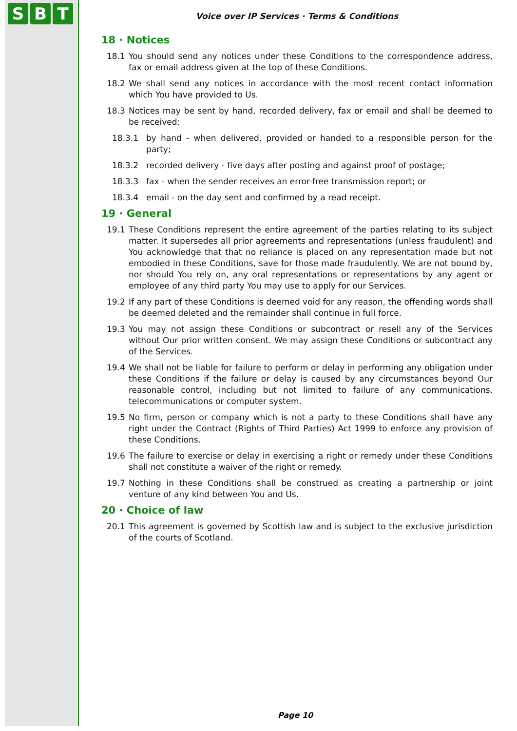S B T
Voice over IP Services · Terms & Conditions
18 · Notices
18.1 You should send any notices under these Conditions to the correspondence address, fax or email address given at the top of these Conditions.
18.2 We shall send any notices in accordance with the most recent contact information which You have provided to Us.
18.3 Notices may be sent by hand, recorded delivery, fax or email and shall be deemed to be received:
18.3.1 by hand - when delivered, provided or handed to a responsible person for the party;
18.3.2 recorded delivery - five days after posting and against proof of postage;
18.3.3 fax - when the sender receives an error-free transmission report; or
18.3.4 email - on the day sent and confirmed by a read receipt.
19 · General
19.1 These Conditions represent the entire agreement of the parties relating to its subject matter. It supersedes all prior agreements and representations (unless fraudulent) and You acknowledge that that no reliance is placed on any representation made but not embodied in these Conditions, save for those made fraudulently. We are not bound by, nor should You rely on, any oral representations or representations by any agent or employee of any third party You may use to apply for our Services.
19.2 If any part of these Conditions is deemed void for any reason, the offending words shall be deemed deleted and the remainder shall continue in full force.
19.3 You may not assign these Conditions or subcontract or resell any of the Services without Our prior written consent. We may assign these Conditions or subcontract any of the Services.
19.4 We shall not be liable for failure to perform or delay in performing any obligation under these Conditions if the failure or delay is caused by any circumstances beyond Our reasonable control, including but not limited to failure of any communications, telecommunications or computer system.
19.5 No firm, person or company which is not a party to these Conditions shall have any right under the Contract (Rights of Third Parties) Act 1999 to enforce any provision of these Conditions.
19.6 The failure to exercise or delay in exercising a right or remedy under these Conditions shall not constitute a waiver of the right or remedy.
19.7 Nothing in these Conditions shall be construed as creating a partnership or joint venture of any kind between You and Us.
20 · Choice of law
20.1 This agreement is governed by Scottish law and is subject to the exclusive jurisdiction of the courts of Scotland.
Page 10